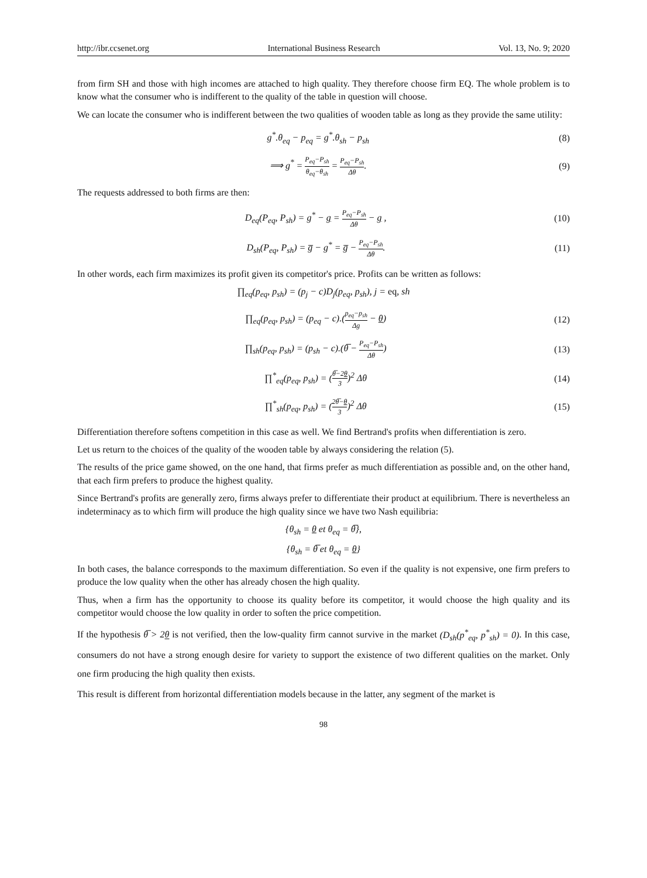http://ibr.ccsenet.org International Business Research Vol. 13, No. 9; 2020
from firm SH and those with high incomes are attached to high quality. They therefore choose firm EQ. The whole problem is to know what the consumer who is indifferent to the quality of the table in question will choose.
We can locate the consumer who is indifferent between the two qualities of wooden table as long as they provide the same utility:
g<sup>*</sup>.θ<sub>eq</sub> − p<sub>eq</sub> = g<sup>*</sup>.θ<sub>sh</sub> − p<sub>sh</sub> (8)
⟹ g<sup>*</sup> = P<sub>eq</sub>−P<sub>sh</sub> θ<sub>eq</sub>−θ<sub>sh</sub> = P<sub>eq</sub>−P<sub>sh</sub> Δθ. (9)
The requests addressed to both firms are then:
D<sub>eq</sub>(P<sub>eq</sub>, P<sub>sh</sub>) = g<sup>*</sup> − g = P<sub>eq</sub>−P<sub>sh</sub> Δθ − g , (10)
D<sub>sh</sub>(P<sub>eq</sub>, P<sub>sh</sub>) = g̅ − g<sup>*</sup> = g̅ − P<sub>eq</sub>−P<sub>sh</sub> Δθ. (11)
In other words, each firm maximizes its profit given its competitor's price. Profits can be written as follows:
∏<sub>eq</sub>(p<sub>eq</sub>, p<sub>sh</sub>) = (p<sub>j</sub> − c)D<sub>j</sub>(p<sub>eq</sub>, p<sub>sh</sub>), j = eq, sh
∏<sub>eq</sub>(p<sub>eq</sub>, p<sub>sh</sub>) = (p<sub>eq</sub> − c).(p<sub>eq</sub>−p<sub>sh</sub> Δg − θ) (12)
∏<sub>sh</sub>(p<sub>eq</sub>, p<sub>sh</sub>) = (p<sub>sh</sub> − c).(θ̅ − P<sub>eq</sub>−P<sub>sh</sub> Δθ) (13)
∏<sup>*</sup><sub>eq</sub>(p<sub>eq</sub>, p<sub>sh</sub>) = (θ̅−2θ 3)<sup>2</sup> Δθ (14)
∏<sup>*</sup><sub>sh</sub>(p<sub>eq</sub>, p<sub>sh</sub>) = (2θ̅−θ 3)<sup>2</sup> Δθ (15)
Differentiation therefore softens competition in this case as well. We find Bertrand's profits when differentiation is zero.
Let us return to the choices of the quality of the wooden table by always considering the relation (5).
The results of the price game showed, on the one hand, that firms prefer as much differentiation as possible and, on the other hand, that each firm prefers to produce the highest quality.
Since Bertrand's profits are generally zero, firms always prefer to differentiate their product at equilibrium. There is nevertheless an indeterminacy as to which firm will produce the high quality since we have two Nash equilibria:
{θ<sub>sh</sub> = θ et θ<sub>eq</sub> = θ̅},
{θ<sub>sh</sub> = θ̅ et θ<sub>eq</sub> = θ}
In both cases, the balance corresponds to the maximum differentiation. So even if the quality is not expensive, one firm prefers to produce the low quality when the other has already chosen the high quality.
Thus, when a firm has the opportunity to choose its quality before its competitor, it would choose the high quality and its competitor would choose the low quality in order to soften the price competition.
If the hypothesis θ̅ > 2θ is not verified, then the low-quality firm cannot survive in the market (D<sub>sh</sub>(p<sup>*</sup><sub>eq</sub>, p<sup>*</sup><sub>sh</sub>) = 0). In this case, consumers do not have a strong enough desire for variety to support the existence of two different qualities on the market. Only one firm producing the high quality then exists.
This result is different from horizontal differentiation models because in the latter, any segment of the market is
98